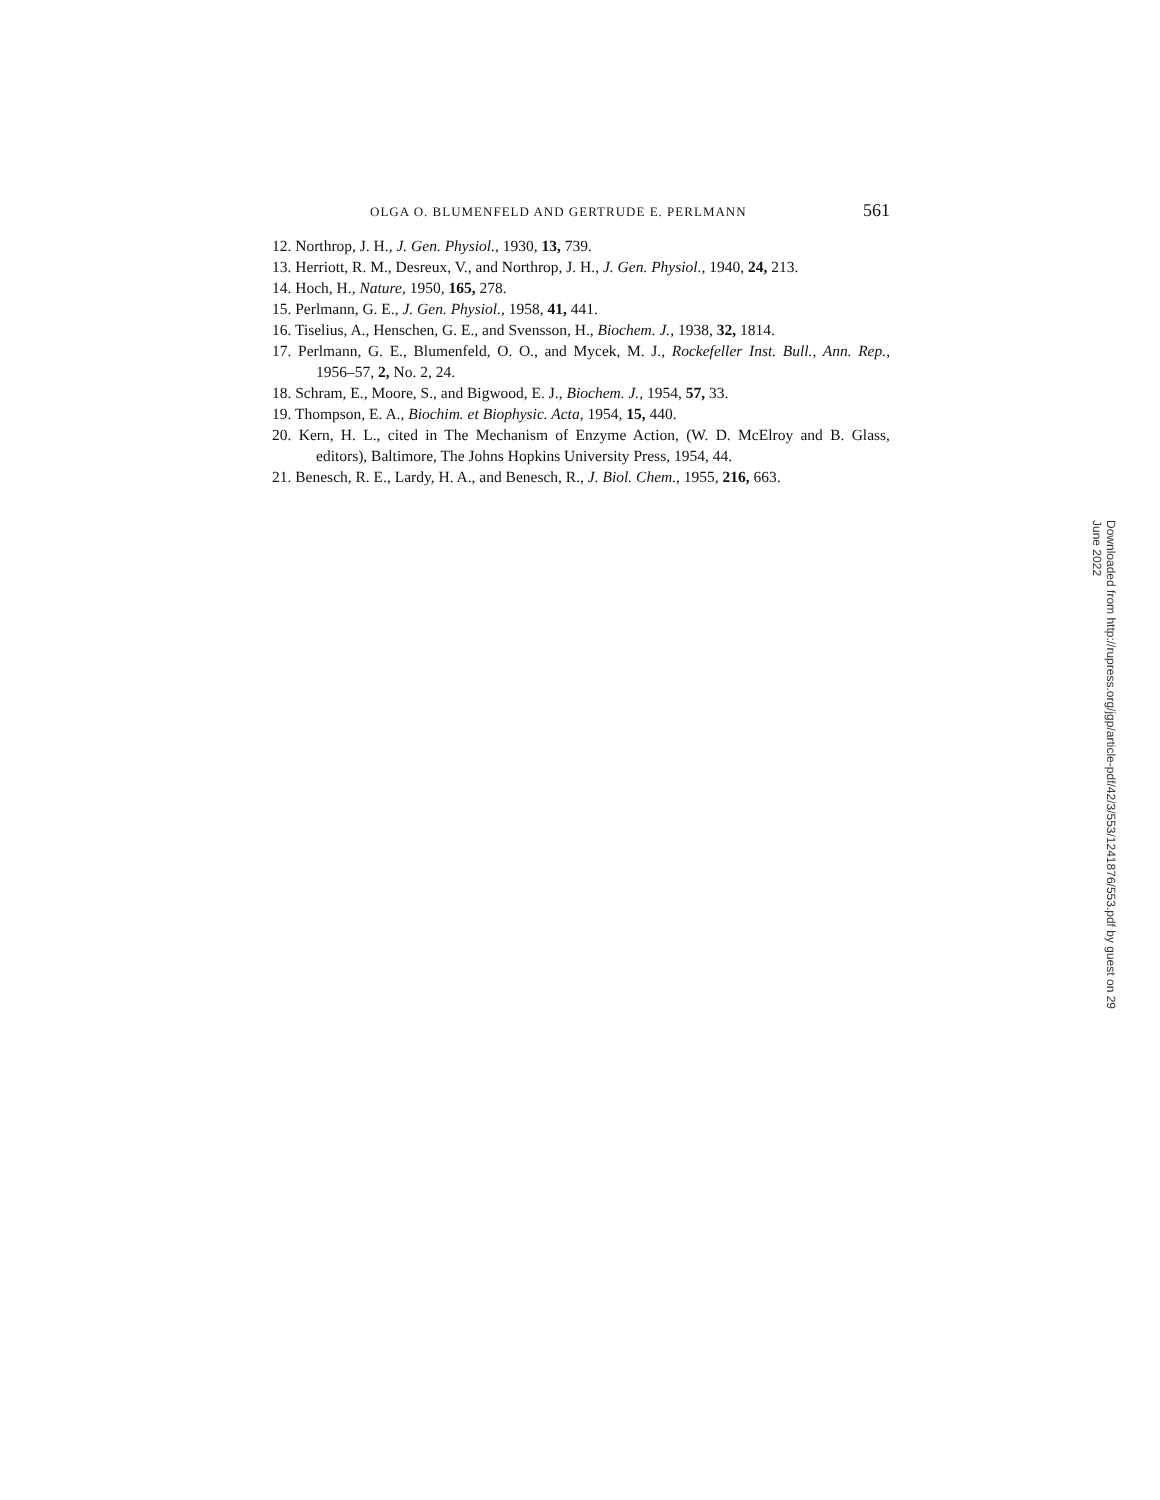OLGA O. BLUMENFELD AND GERTRUDE E. PERLMANN 561
12. Northrop, J. H., J. Gen. Physiol., 1930, 13, 739.
13. Herriott, R. M., Desreux, V., and Northrop, J. H., J. Gen. Physiol., 1940, 24, 213.
14. Hoch, H., Nature, 1950, 165, 278.
15. Perlmann, G. E., J. Gen. Physiol., 1958, 41, 441.
16. Tiselius, A., Henschen, G. E., and Svensson, H., Biochem. J., 1938, 32, 1814.
17. Perlmann, G. E., Blumenfeld, O. O., and Mycek, M. J., Rockefeller Inst. Bull., Ann. Rep., 1956–57, 2, No. 2, 24.
18. Schram, E., Moore, S., and Bigwood, E. J., Biochem. J., 1954, 57, 33.
19. Thompson, E. A., Biochim. et Biophysic. Acta, 1954, 15, 440.
20. Kern, H. L., cited in The Mechanism of Enzyme Action, (W. D. McElroy and B. Glass, editors), Baltimore, The Johns Hopkins University Press, 1954, 44.
21. Benesch, R. E., Lardy, H. A., and Benesch, R., J. Biol. Chem., 1955, 216, 663.
Downloaded from http://rupress.org/jgp/article-pdf/42/3/553/1241876/553.pdf by guest on 29 June 2022